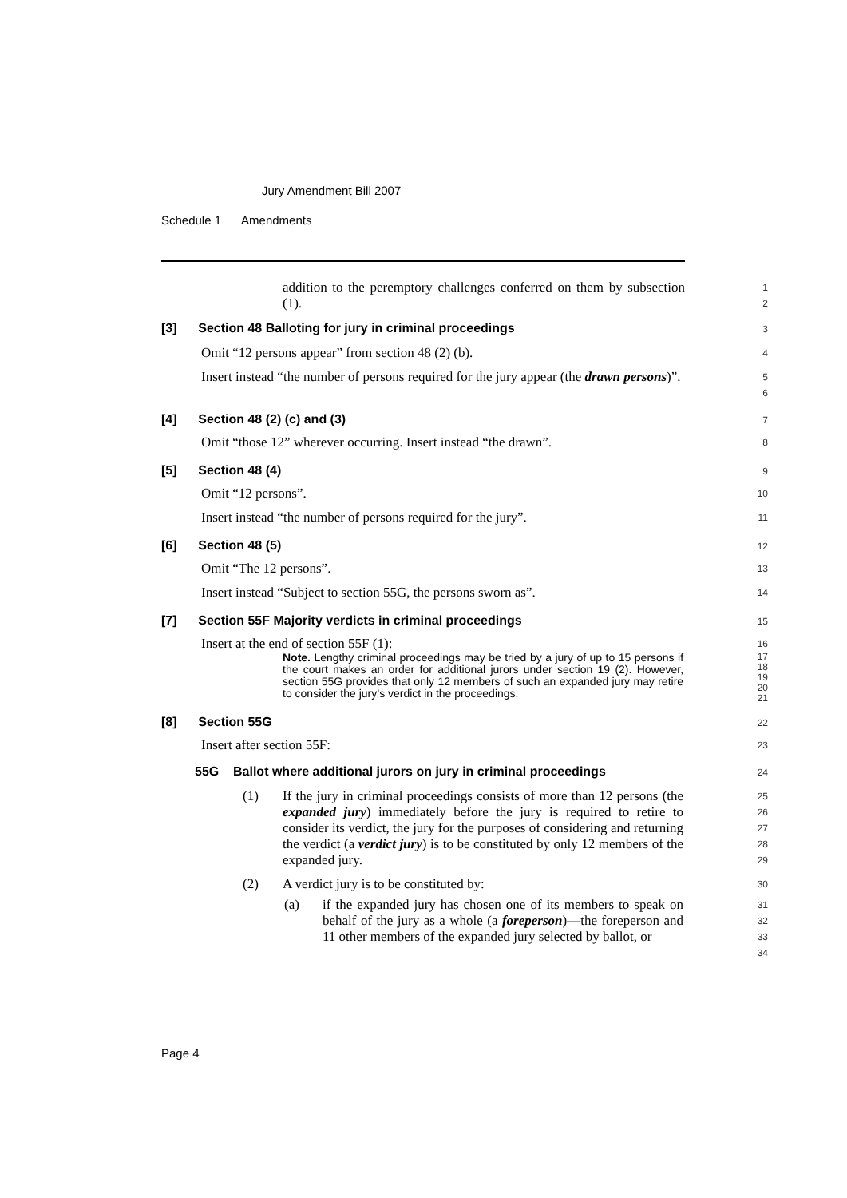Jury Amendment Bill 2007
Schedule 1 Amendments
addition to the peremptory challenges conferred on them by subsection (1).
1
2
[3] Section 48 Balloting for jury in criminal proceedings
3
Omit “12 persons appear” from section 48 (2) (b).
4
Insert instead “the number of persons required for the jury appear (the drawn persons)”.
5
6
[4] Section 48 (2) (c) and (3)
7
Omit “those 12” wherever occurring. Insert instead “the drawn”.
8
[5] Section 48 (4)
9
Omit “12 persons”.
10
Insert instead “the number of persons required for the jury”.
11
[6] Section 48 (5)
12
Omit “The 12 persons”.
13
Insert instead “Subject to section 55G, the persons sworn as”.
14
[7] Section 55F Majority verdicts in criminal proceedings
15
Insert at the end of section 55F (1):
16
Note. Lengthy criminal proceedings may be tried by a jury of up to 15 persons if the court makes an order for additional jurors under section 19 (2). However, section 55G provides that only 12 members of such an expanded jury may retire to consider the jury’s verdict in the proceedings.
17
18
19
20
21
[8] Section 55G
22
Insert after section 55F:
23
55G Ballot where additional jurors on jury in criminal proceedings
24
(1)
If the jury in criminal proceedings consists of more than 12 persons (the expanded jury) immediately before the jury is required to retire to consider its verdict, the jury for the purposes of considering and returning the verdict (a verdict jury) is to be constituted by only 12 members of the expanded jury.
25
26
27
28
29
(2)
A verdict jury is to be constituted by:
30
(a)
if the expanded jury has chosen one of its members to speak on behalf of the jury as a whole (a foreperson)—the foreperson and 11 other members of the expanded jury selected by ballot, or
31
32
33
34
Page 4